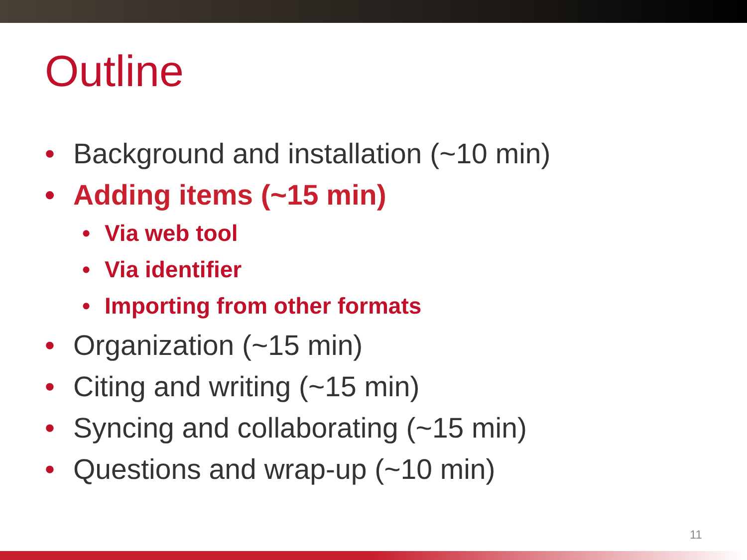Outline
• Background and installation (~10 min)
• Adding items (~15 min)
• Via web tool
• Via identifier
• Importing from other formats
• Organization (~15 min)
• Citing and writing (~15 min)
• Syncing and collaborating (~15 min)
• Questions and wrap-up (~10 min)
11